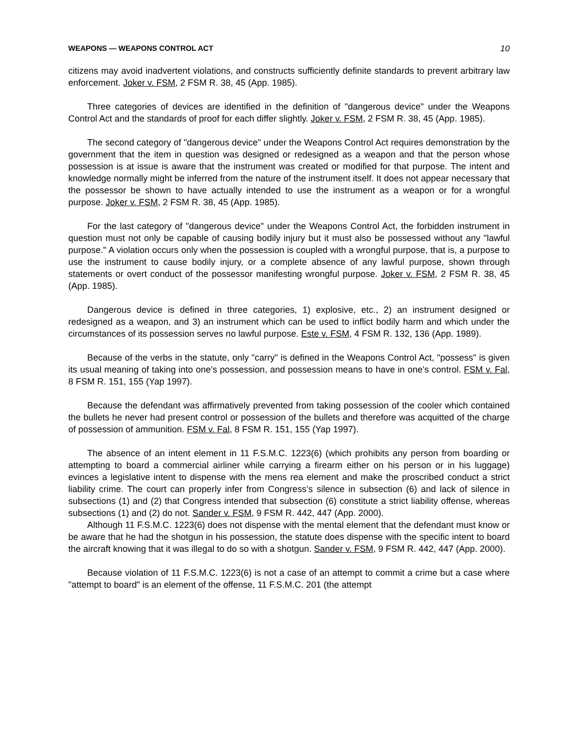WEAPONS — WEAPONS CONTROL ACT 10
citizens may avoid inadvertent violations, and constructs sufficiently definite standards to prevent arbitrary law enforcement. Joker v. FSM, 2 FSM R. 38, 45 (App. 1985).
Three categories of devices are identified in the definition of "dangerous device" under the Weapons Control Act and the standards of proof for each differ slightly. Joker v. FSM, 2 FSM R. 38, 45 (App. 1985).
The second category of "dangerous device" under the Weapons Control Act requires demonstration by the government that the item in question was designed or redesigned as a weapon and that the person whose possession is at issue is aware that the instrument was created or modified for that purpose. The intent and knowledge normally might be inferred from the nature of the instrument itself. It does not appear necessary that the possessor be shown to have actually intended to use the instrument as a weapon or for a wrongful purpose. Joker v. FSM, 2 FSM R. 38, 45 (App. 1985).
For the last category of "dangerous device" under the Weapons Control Act, the forbidden instrument in question must not only be capable of causing bodily injury but it must also be possessed without any "lawful purpose." A violation occurs only when the possession is coupled with a wrongful purpose, that is, a purpose to use the instrument to cause bodily injury, or a complete absence of any lawful purpose, shown through statements or overt conduct of the possessor manifesting wrongful purpose. Joker v. FSM, 2 FSM R. 38, 45 (App. 1985).
Dangerous device is defined in three categories, 1) explosive, etc., 2) an instrument designed or redesigned as a weapon, and 3) an instrument which can be used to inflict bodily harm and which under the circumstances of its possession serves no lawful purpose. Este v. FSM, 4 FSM R. 132, 136 (App. 1989).
Because of the verbs in the statute, only "carry" is defined in the Weapons Control Act, "possess" is given its usual meaning of taking into one’s possession, and possession means to have in one’s control. FSM v. Fal, 8 FSM R. 151, 155 (Yap 1997).
Because the defendant was affirmatively prevented from taking possession of the cooler which contained the bullets he never had present control or possession of the bullets and therefore was acquitted of the charge of possession of ammunition. FSM v. Fal, 8 FSM R. 151, 155 (Yap 1997).
The absence of an intent element in 11 F.S.M.C. 1223(6) (which prohibits any person from boarding or attempting to board a commercial airliner while carrying a firearm either on his person or in his luggage) evinces a legislative intent to dispense with the mens rea element and make the proscribed conduct a strict liability crime. The court can properly infer from Congress’s silence in subsection (6) and lack of silence in subsections (1) and (2) that Congress intended that subsection (6) constitute a strict liability offense, whereas subsections (1) and (2) do not. Sander v. FSM, 9 FSM R. 442, 447 (App. 2000).
Although 11 F.S.M.C. 1223(6) does not dispense with the mental element that the defendant must know or be aware that he had the shotgun in his possession, the statute does dispense with the specific intent to board the aircraft knowing that it was illegal to do so with a shotgun. Sander v. FSM, 9 FSM R. 442, 447 (App. 2000).
Because violation of 11 F.S.M.C. 1223(6) is not a case of an attempt to commit a crime but a case where "attempt to board" is an element of the offense, 11 F.S.M.C. 201 (the attempt